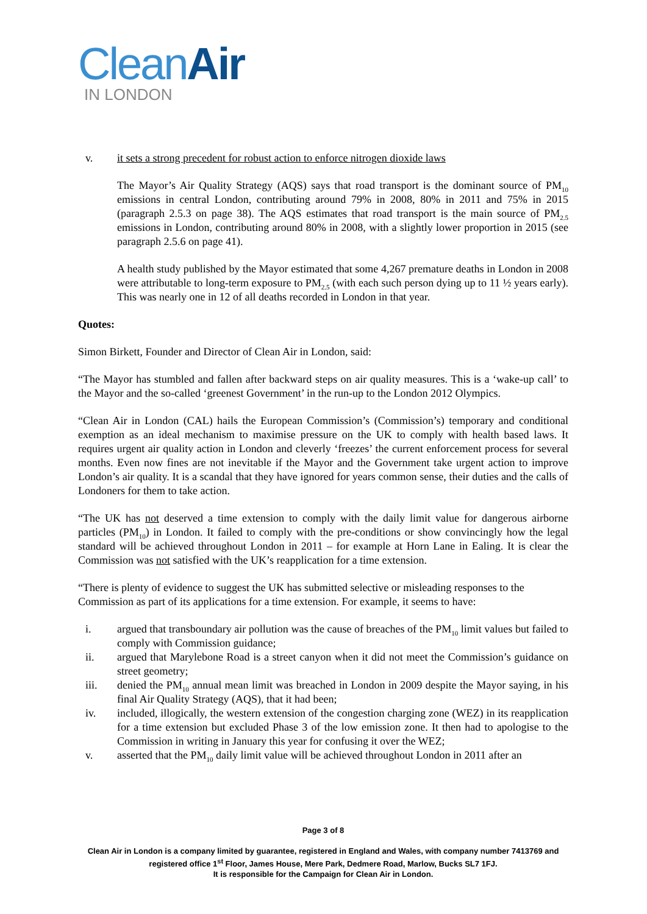CleanAir
IN LONDON
v. it sets a strong precedent for robust action to enforce nitrogen dioxide laws
The Mayor’s Air Quality Strategy (AQS) says that road transport is the dominant source of PM<sub>10</sub> emissions in central London, contributing around 79% in 2008, 80% in 2011 and 75% in 2015 (paragraph 2.5.3 on page 38). The AQS estimates that road transport is the main source of PM<sub>2.5</sub> emissions in London, contributing around 80% in 2008, with a slightly lower proportion in 2015 (see paragraph 2.5.6 on page 41).
A health study published by the Mayor estimated that some 4,267 premature deaths in London in 2008 were attributable to long-term exposure to PM<sub>2.5</sub> (with each such person dying up to 11 ½ years early). This was nearly one in 12 of all deaths recorded in London in that year.
Quotes:
Simon Birkett, Founder and Director of Clean Air in London, said:
“The Mayor has stumbled and fallen after backward steps on air quality measures. This is a ‘wake-up call’ to the Mayor and the so-called ‘greenest Government’ in the run-up to the London 2012 Olympics.
“Clean Air in London (CAL) hails the European Commission’s (Commission’s) temporary and conditional exemption as an ideal mechanism to maximise pressure on the UK to comply with health based laws. It requires urgent air quality action in London and cleverly ‘freezes’ the current enforcement process for several months. Even now fines are not inevitable if the Mayor and the Government take urgent action to improve London’s air quality. It is a scandal that they have ignored for years common sense, their duties and the calls of Londoners for them to take action.
“The UK has not deserved a time extension to comply with the daily limit value for dangerous airborne particles (PM<sub>10</sub>) in London. It failed to comply with the pre-conditions or show convincingly how the legal standard will be achieved throughout London in 2011 – for example at Horn Lane in Ealing. It is clear the Commission was not satisfied with the UK’s reapplication for a time extension.
“There is plenty of evidence to suggest the UK has submitted selective or misleading responses to the
Commission as part of its applications for a time extension. For example, it seems to have:
i. argued that transboundary air pollution was the cause of breaches of the PM<sub>10</sub> limit values but failed to comply with Commission guidance;
ii. argued that Marylebone Road is a street canyon when it did not meet the Commission’s guidance on street geometry;
iii. denied the PM<sub>10</sub> annual mean limit was breached in London in 2009 despite the Mayor saying, in his final Air Quality Strategy (AQS), that it had been;
iv. included, illogically, the western extension of the congestion charging zone (WEZ) in its reapplication for a time extension but excluded Phase 3 of the low emission zone. It then had to apologise to the Commission in writing in January this year for confusing it over the WEZ;
v. asserted that the PM<sub>10</sub> daily limit value will be achieved throughout London in 2011 after an
Page 3 of 8
Clean Air in London is a company limited by guarantee, registered in England and Wales, with company number 7413769 and registered office 1<sup>st</sup> Floor, James House, Mere Park, Dedmere Road, Marlow, Bucks SL7 1FJ.
It is responsible for the Campaign for Clean Air in London.